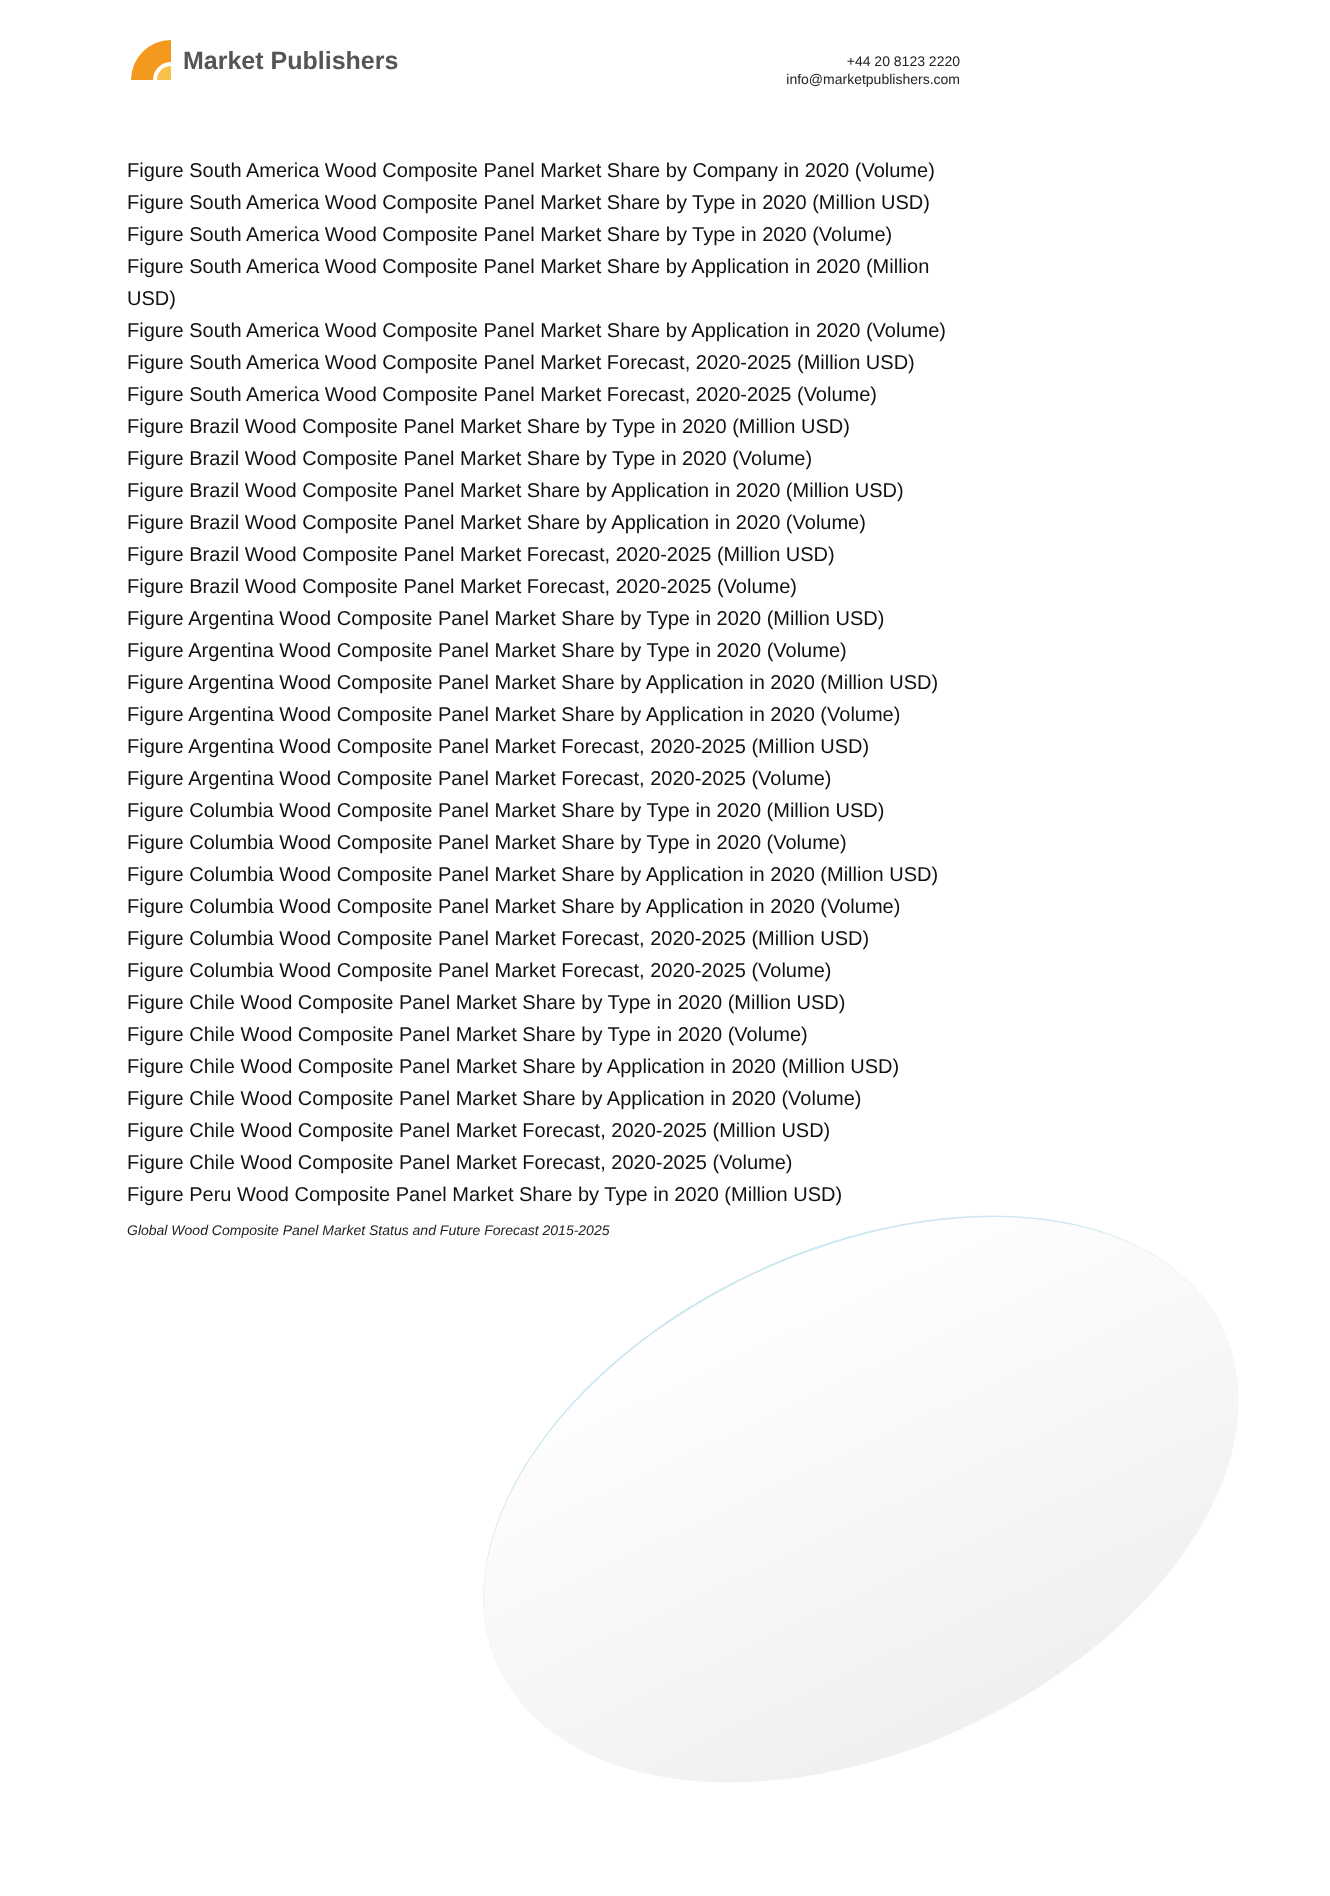Market Publishers
+44 20 8123 2220
info@marketpublishers.com
Figure South America Wood Composite Panel Market Share by Company in 2020 (Volume)
Figure South America Wood Composite Panel Market Share by Type in 2020 (Million USD)
Figure South America Wood Composite Panel Market Share by Type in 2020 (Volume)
Figure South America Wood Composite Panel Market Share by Application in 2020 (Million USD)
Figure South America Wood Composite Panel Market Share by Application in 2020 (Volume)
Figure South America Wood Composite Panel Market Forecast, 2020-2025 (Million USD)
Figure South America Wood Composite Panel Market Forecast, 2020-2025 (Volume)
Figure Brazil Wood Composite Panel Market Share by Type in 2020 (Million USD)
Figure Brazil Wood Composite Panel Market Share by Type in 2020 (Volume)
Figure Brazil Wood Composite Panel Market Share by Application in 2020 (Million USD)
Figure Brazil Wood Composite Panel Market Share by Application in 2020 (Volume)
Figure Brazil Wood Composite Panel Market Forecast, 2020-2025 (Million USD)
Figure Brazil Wood Composite Panel Market Forecast, 2020-2025 (Volume)
Figure Argentina Wood Composite Panel Market Share by Type in 2020 (Million USD)
Figure Argentina Wood Composite Panel Market Share by Type in 2020 (Volume)
Figure Argentina Wood Composite Panel Market Share by Application in 2020 (Million USD)
Figure Argentina Wood Composite Panel Market Share by Application in 2020 (Volume)
Figure Argentina Wood Composite Panel Market Forecast, 2020-2025 (Million USD)
Figure Argentina Wood Composite Panel Market Forecast, 2020-2025 (Volume)
Figure Columbia Wood Composite Panel Market Share by Type in 2020 (Million USD)
Figure Columbia Wood Composite Panel Market Share by Type in 2020 (Volume)
Figure Columbia Wood Composite Panel Market Share by Application in 2020 (Million USD)
Figure Columbia Wood Composite Panel Market Share by Application in 2020 (Volume)
Figure Columbia Wood Composite Panel Market Forecast, 2020-2025 (Million USD)
Figure Columbia Wood Composite Panel Market Forecast, 2020-2025 (Volume)
Figure Chile Wood Composite Panel Market Share by Type in 2020 (Million USD)
Figure Chile Wood Composite Panel Market Share by Type in 2020 (Volume)
Figure Chile Wood Composite Panel Market Share by Application in 2020 (Million USD)
Figure Chile Wood Composite Panel Market Share by Application in 2020 (Volume)
Figure Chile Wood Composite Panel Market Forecast, 2020-2025 (Million USD)
Figure Chile Wood Composite Panel Market Forecast, 2020-2025 (Volume)
Figure Peru Wood Composite Panel Market Share by Type in 2020 (Million USD)
Global Wood Composite Panel Market Status and Future Forecast 2015-2025